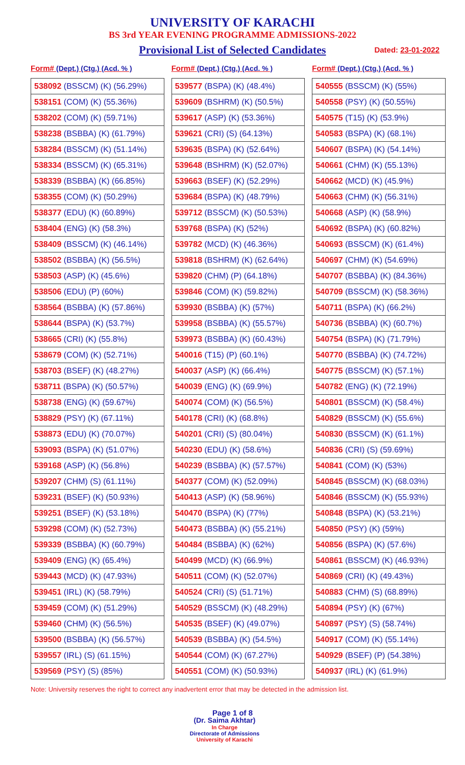UNIVERSITY OF KARACHI
BS 3rd YEAR EVENING PROGRAMME ADMISSIONS-2022
Provisional List of Selected Candidates Dated: 23-01-2022
Form# (Dept.) (Ctg.) (Acd. % )
| 538092 (BSSCM) (K) (56.29%) |
| 538151 (COM) (K) (55.36%) |
| 538202 (COM) (K) (59.71%) |
| 538238 (BSBBA) (K) (61.79%) |
| 538284 (BSSCM) (K) (51.14%) |
| 538334 (BSSCM) (K) (65.31%) |
| 538339 (BSBBA) (K) (66.85%) |
| 538355 (COM) (K) (50.29%) |
| 538377 (EDU) (K) (60.89%) |
| 538404 (ENG) (K) (58.3%) |
| 538409 (BSSCM) (K) (46.14%) |
| 538502 (BSBBA) (K) (56.5%) |
| 538503 (ASP) (K) (45.6%) |
| 538506 (EDU) (P) (60%) |
| 538564 (BSBBA) (K) (57.86%) |
| 538644 (BSPA) (K) (53.7%) |
| 538665 (CRI) (K) (55.8%) |
| 538679 (COM) (K) (52.71%) |
| 538703 (BSEF) (K) (48.27%) |
| 538711 (BSPA) (K) (50.57%) |
| 538738 (ENG) (K) (59.67%) |
| 538829 (PSY) (K) (67.11%) |
| 538873 (EDU) (K) (70.07%) |
| 539093 (BSPA) (K) (51.07%) |
| 539168 (ASP) (K) (56.8%) |
| 539207 (CHM) (S) (61.11%) |
| 539231 (BSEF) (K) (50.93%) |
| 539251 (BSEF) (K) (53.18%) |
| 539298 (COM) (K) (52.73%) |
| 539339 (BSBBA) (K) (60.79%) |
| 539409 (ENG) (K) (65.4%) |
| 539443 (MCD) (K) (47.93%) |
| 539451 (IRL) (K) (58.79%) |
| 539459 (COM) (K) (51.29%) |
| 539460 (CHM) (K) (56.5%) |
| 539500 (BSBBA) (K) (56.57%) |
| 539557 (IRL) (S) (61.15%) |
| 539569 (PSY) (S) (85%) |
Form# (Dept.) (Ctg.) (Acd. % )
| 539577 (BSPA) (K) (48.4%) |
| 539609 (BSHRM) (K) (50.5%) |
| 539617 (ASP) (K) (53.36%) |
| 539621 (CRI) (S) (64.13%) |
| 539635 (BSPA) (K) (52.64%) |
| 539648 (BSHRM) (K) (52.07%) |
| 539663 (BSEF) (K) (52.29%) |
| 539684 (BSPA) (K) (48.79%) |
| 539712 (BSSCM) (K) (50.53%) |
| 539768 (BSPA) (K) (52%) |
| 539782 (MCD) (K) (46.36%) |
| 539818 (BSHRM) (K) (62.64%) |
| 539820 (CHM) (P) (64.18%) |
| 539846 (COM) (K) (59.82%) |
| 539930 (BSBBA) (K) (57%) |
| 539958 (BSBBA) (K) (55.57%) |
| 539973 (BSBBA) (K) (60.43%) |
| 540016 (T15) (P) (60.1%) |
| 540037 (ASP) (K) (66.4%) |
| 540039 (ENG) (K) (69.9%) |
| 540074 (COM) (K) (56.5%) |
| 540178 (CRI) (K) (68.8%) |
| 540201 (CRI) (S) (80.04%) |
| 540230 (EDU) (K) (58.6%) |
| 540239 (BSBBA) (K) (57.57%) |
| 540377 (COM) (K) (52.09%) |
| 540413 (ASP) (K) (58.96%) |
| 540470 (BSPA) (K) (77%) |
| 540473 (BSBBA) (K) (55.21%) |
| 540484 (BSBBA) (K) (62%) |
| 540499 (MCD) (K) (66.9%) |
| 540511 (COM) (K) (52.07%) |
| 540524 (CRI) (S) (51.71%) |
| 540529 (BSSCM) (K) (48.29%) |
| 540535 (BSEF) (K) (49.07%) |
| 540539 (BSBBA) (K) (54.5%) |
| 540544 (COM) (K) (67.27%) |
| 540551 (COM) (K) (50.93%) |
Form# (Dept.) (Ctg.) (Acd. % )
| 540555 (BSSCM) (K) (55%) |
| 540558 (PSY) (K) (50.55%) |
| 540575 (T15) (K) (53.9%) |
| 540583 (BSPA) (K) (68.1%) |
| 540607 (BSPA) (K) (54.14%) |
| 540661 (CHM) (K) (55.13%) |
| 540662 (MCD) (K) (45.9%) |
| 540663 (CHM) (K) (56.31%) |
| 540668 (ASP) (K) (58.9%) |
| 540692 (BSPA) (K) (60.82%) |
| 540693 (BSSCM) (K) (61.4%) |
| 540697 (CHM) (K) (54.69%) |
| 540707 (BSBBA) (K) (84.36%) |
| 540709 (BSSCM) (K) (58.36%) |
| 540711 (BSPA) (K) (66.2%) |
| 540736 (BSBBA) (K) (60.7%) |
| 540754 (BSPA) (K) (71.79%) |
| 540770 (BSBBA) (K) (74.72%) |
| 540775 (BSSCM) (K) (57.1%) |
| 540782 (ENG) (K) (72.19%) |
| 540801 (BSSCM) (K) (58.4%) |
| 540829 (BSSCM) (K) (55.6%) |
| 540830 (BSSCM) (K) (61.1%) |
| 540836 (CRI) (S) (59.69%) |
| 540841 (COM) (K) (53%) |
| 540845 (BSSCM) (K) (68.03%) |
| 540846 (BSSCM) (K) (55.93%) |
| 540848 (BSPA) (K) (53.21%) |
| 540850 (PSY) (K) (59%) |
| 540856 (BSPA) (K) (57.6%) |
| 540861 (BSSCM) (K) (46.93%) |
| 540869 (CRI) (K) (49.43%) |
| 540883 (CHM) (S) (68.89%) |
| 540894 (PSY) (K) (67%) |
| 540897 (PSY) (S) (58.74%) |
| 540917 (COM) (K) (55.14%) |
| 540929 (BSEF) (P) (54.38%) |
| 540937 (IRL) (K) (61.9%) |
Note: University reserves the right to correct any inadvertent error that may be detected in the admission list.
Page 1 of 8
(Dr. Saima Akhtar)
In Charge
Directorate of Admissions
University of Karachi